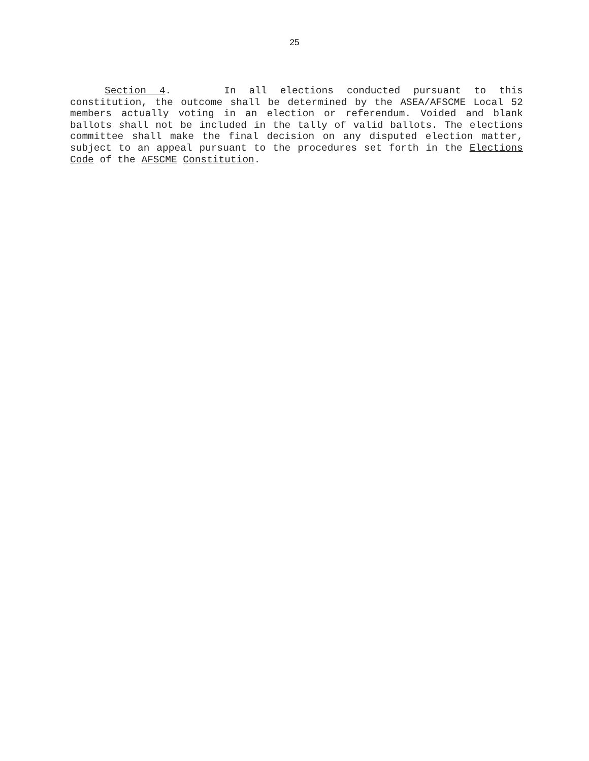25
Section 4. In all elections conducted pursuant to this constitution, the outcome shall be determined by the ASEA/AFSCME Local 52 members actually voting in an election or referendum. Voided and blank ballots shall not be included in the tally of valid ballots. The elections committee shall make the final decision on any disputed election matter, subject to an appeal pursuant to the procedures set forth in the Elections Code of the AFSCME Constitution.